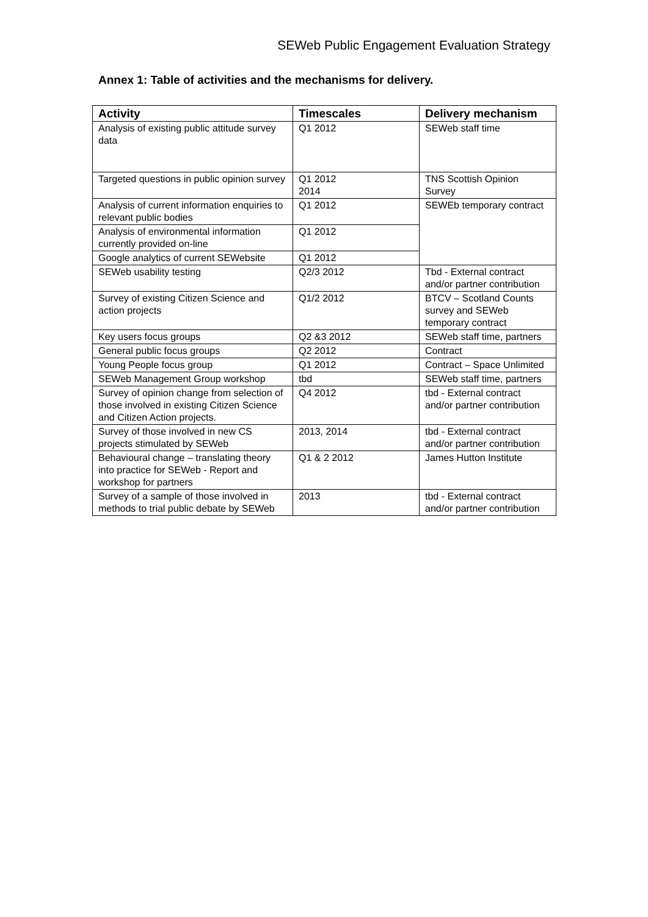SEWeb Public Engagement Evaluation Strategy
Annex 1: Table of activities and the mechanisms for delivery.
| Activity | Timescales | Delivery mechanism |
| --- | --- | --- |
| Analysis of existing public attitude survey data | Q1 2012 | SEWeb staff time |
| Targeted questions in public opinion survey | Q1 2012 2014 | TNS Scottish Opinion Survey |
| Analysis of current information enquiries to relevant public bodies | Q1 2012 | SEWEb temporary contract |
| Analysis of environmental information currently provided on-line | Q1 2012 | |
| Google analytics of current SEWebsite | Q1 2012 | |
| SEWeb usability testing | Q2/3 2012 | Tbd - External contract and/or partner contribution |
| Survey of existing Citizen Science and action projects | Q1/2 2012 | BTCV – Scotland Counts survey and SEWeb temporary contract |
| Key users focus groups | Q2 &3 2012 | SEWeb staff time, partners |
| General public focus groups | Q2 2012 | Contract |
| Young People focus group | Q1 2012 | Contract – Space Unlimited |
| SEWeb Management Group workshop | tbd | SEWeb staff time, partners |
| Survey of opinion change from selection of those involved in existing Citizen Science and Citizen Action projects. | Q4 2012 | tbd - External contract and/or partner contribution |
| Survey of those involved in new CS projects stimulated by SEWeb | 2013, 2014 | tbd - External contract and/or partner contribution |
| Behavioural change – translating theory into practice for SEWeb - Report and workshop for partners | Q1 & 2 2012 | James Hutton Institute |
| Survey of a sample of those involved in methods to trial public debate by SEWeb | 2013 | tbd - External contract and/or partner contribution |